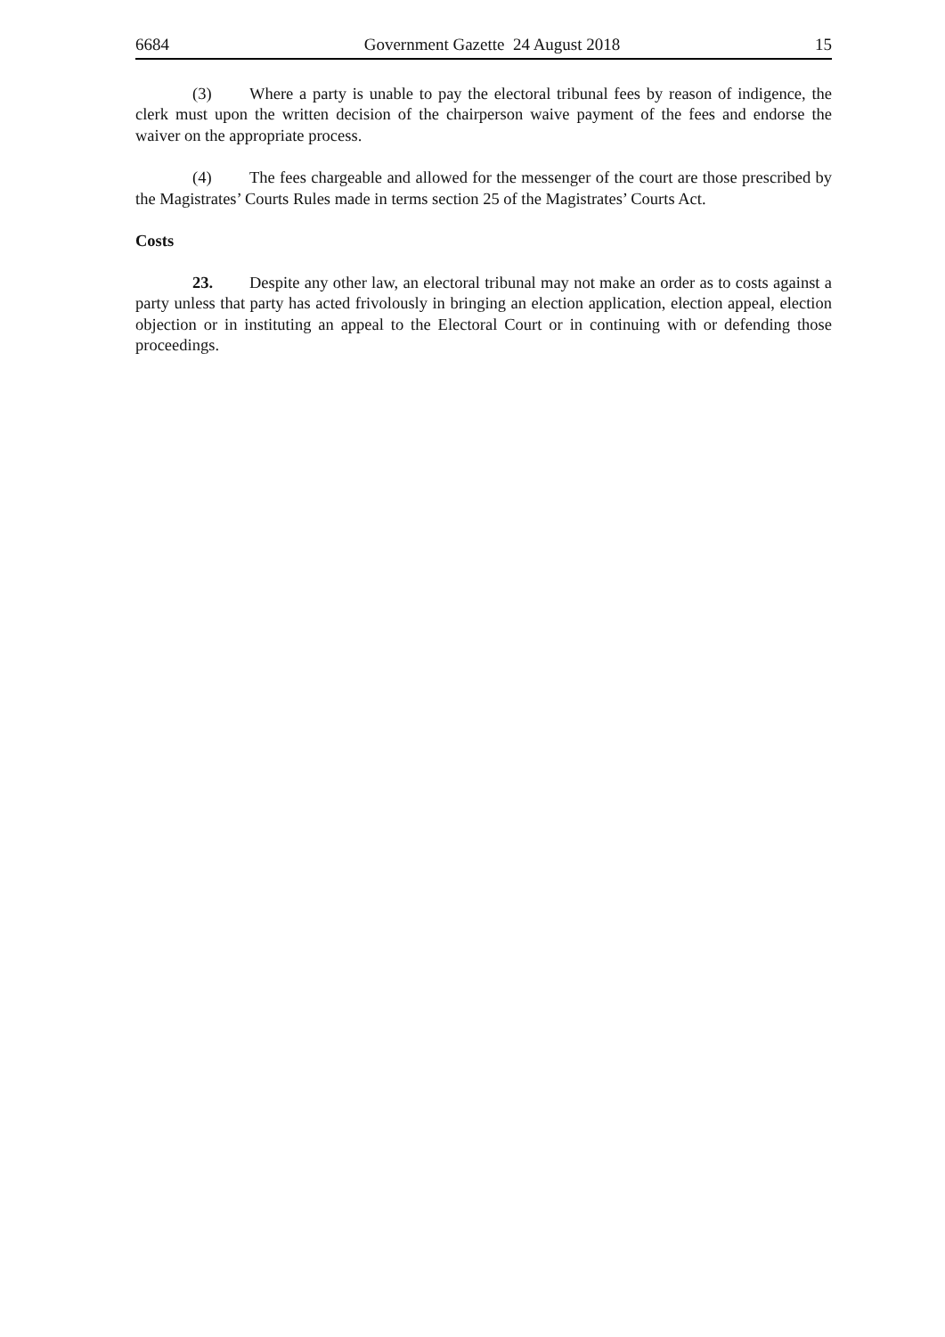6684 Government Gazette 24 August 2018 15
(3) Where a party is unable to pay the electoral tribunal fees by reason of indigence, the clerk must upon the written decision of the chairperson waive payment of the fees and endorse the waiver on the appropriate process.
(4) The fees chargeable and allowed for the messenger of the court are those prescribed by the Magistrates’ Courts Rules made in terms section 25 of the Magistrates’ Courts Act.
Costs
23. Despite any other law, an electoral tribunal may not make an order as to costs against a party unless that party has acted frivolously in bringing an election application, election appeal, election objection or in instituting an appeal to the Electoral Court or in continuing with or defending those proceedings.